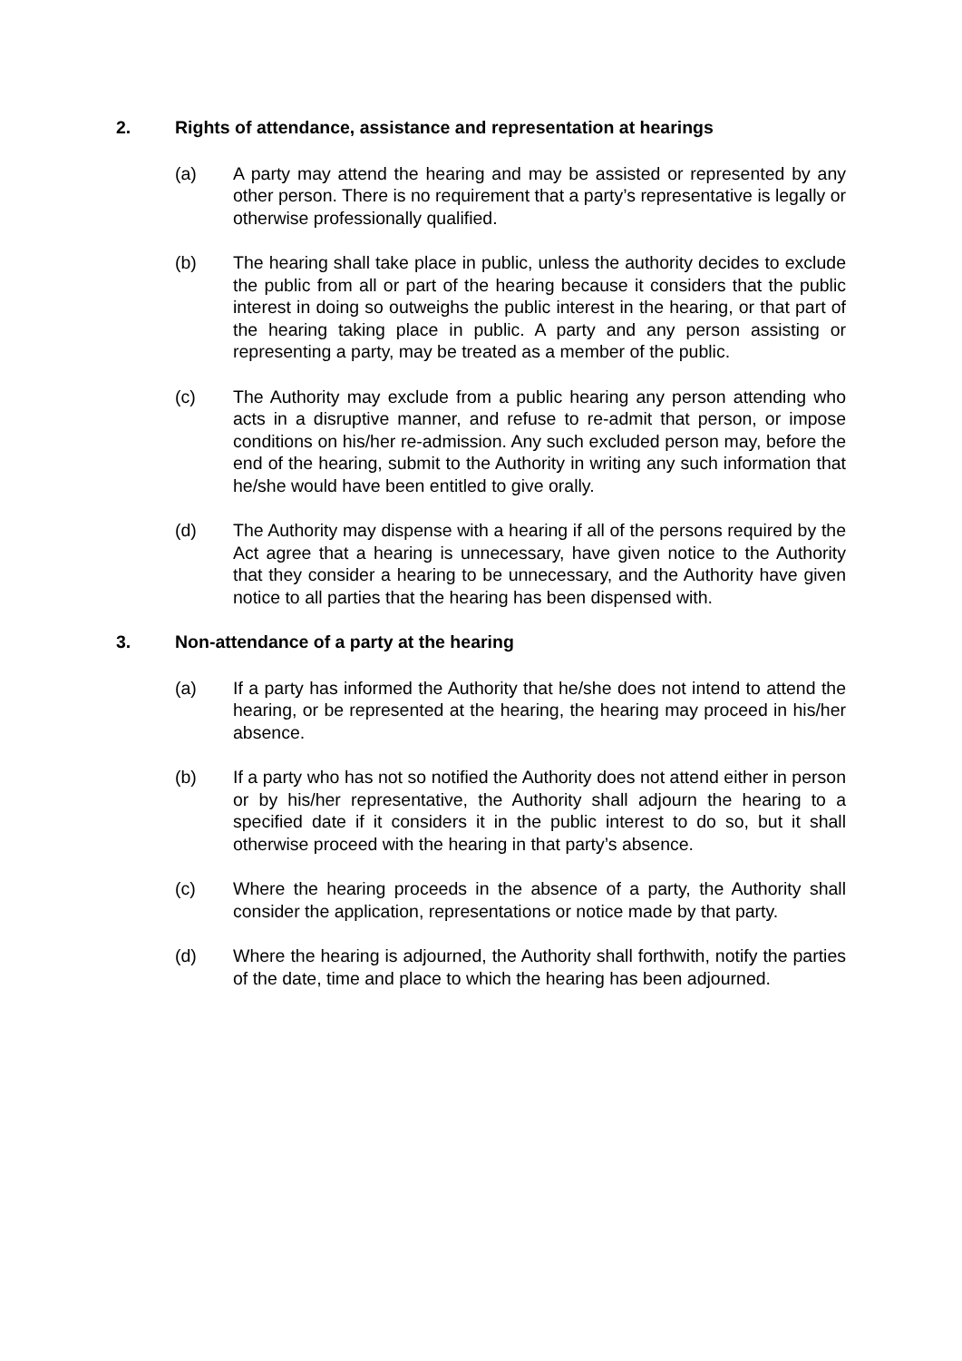2. Rights of attendance, assistance and representation at hearings
(a) A party may attend the hearing and may be assisted or represented by any other person. There is no requirement that a party’s representative is legally or otherwise professionally qualified.
(b) The hearing shall take place in public, unless the authority decides to exclude the public from all or part of the hearing because it considers that the public interest in doing so outweighs the public interest in the hearing, or that part of the hearing taking place in public. A party and any person assisting or representing a party, may be treated as a member of the public.
(c) The Authority may exclude from a public hearing any person attending who acts in a disruptive manner, and refuse to re-admit that person, or impose conditions on his/her re-admission. Any such excluded person may, before the end of the hearing, submit to the Authority in writing any such information that he/she would have been entitled to give orally.
(d) The Authority may dispense with a hearing if all of the persons required by the Act agree that a hearing is unnecessary, have given notice to the Authority that they consider a hearing to be unnecessary, and the Authority have given notice to all parties that the hearing has been dispensed with.
3. Non-attendance of a party at the hearing
(a) If a party has informed the Authority that he/she does not intend to attend the hearing, or be represented at the hearing, the hearing may proceed in his/her absence.
(b) If a party who has not so notified the Authority does not attend either in person or by his/her representative, the Authority shall adjourn the hearing to a specified date if it considers it in the public interest to do so, but it shall otherwise proceed with the hearing in that party’s absence.
(c) Where the hearing proceeds in the absence of a party, the Authority shall consider the application, representations or notice made by that party.
(d) Where the hearing is adjourned, the Authority shall forthwith, notify the parties of the date, time and place to which the hearing has been adjourned.